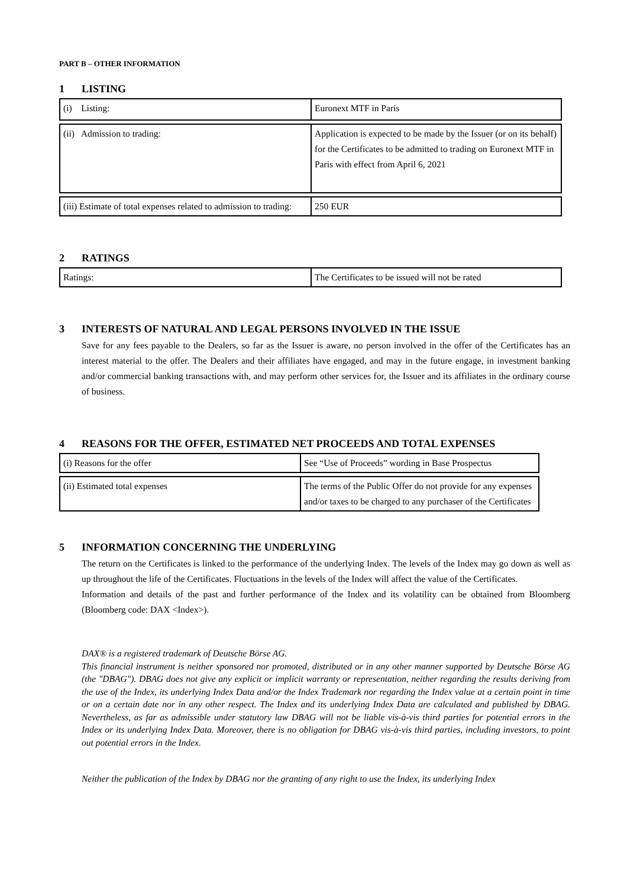PART B – OTHER INFORMATION
1 LISTING
| (i) Listing: | Euronext MTF in Paris |
| (ii) Admission to trading: | Application is expected to be made by the Issuer (or on its behalf) for the Certificates to be admitted to trading on Euronext MTF in Paris with effect from April 6, 2021 |
| (iii) Estimate of total expenses related to admission to trading: | 250 EUR |
2 RATINGS
| Ratings: | The Certificates to be issued will not be rated |
3 INTERESTS OF NATURAL AND LEGAL PERSONS INVOLVED IN THE ISSUE
Save for any fees payable to the Dealers, so far as the Issuer is aware, no person involved in the offer of the Certificates has an interest material to the offer. The Dealers and their affiliates have engaged, and may in the future engage, in investment banking and/or commercial banking transactions with, and may perform other services for, the Issuer and its affiliates in the ordinary course of business.
4 REASONS FOR THE OFFER, ESTIMATED NET PROCEEDS AND TOTAL EXPENSES
| (i) Reasons for the offer | See “Use of Proceeds” wording in Base Prospectus |
| (ii) Estimated total expenses | The terms of the Public Offer do not provide for any expenses and/or taxes to be charged to any purchaser of the Certificates |
5 INFORMATION CONCERNING THE UNDERLYING
The return on the Certificates is linked to the performance of the underlying Index. The levels of the Index may go down as well as up throughout the life of the Certificates. Fluctuations in the levels of the Index will affect the value of the Certificates.
Information and details of the past and further performance of the Index and its volatility can be obtained from Bloomberg (Bloomberg code: DAX <Index>).
DAX® is a registered trademark of Deutsche Börse AG.
This financial instrument is neither sponsored nor promoted, distributed or in any other manner supported by Deutsche Börse AG (the "DBAG"). DBAG does not give any explicit or implicit warranty or representation, neither regarding the results deriving from the use of the Index, its underlying Index Data and/or the Index Trademark nor regarding the Index value at a certain point in time or on a certain date nor in any other respect. The Index and its underlying Index Data are calculated and published by DBAG. Nevertheless, as far as admissible under statutory law DBAG will not be liable vis-à-vis third parties for potential errors in the Index or its underlying Index Data. Moreover, there is no obligation for DBAG vis-à-vis third parties, including investors, to point out potential errors in the Index.
Neither the publication of the Index by DBAG nor the granting of any right to use the Index, its underlying Index